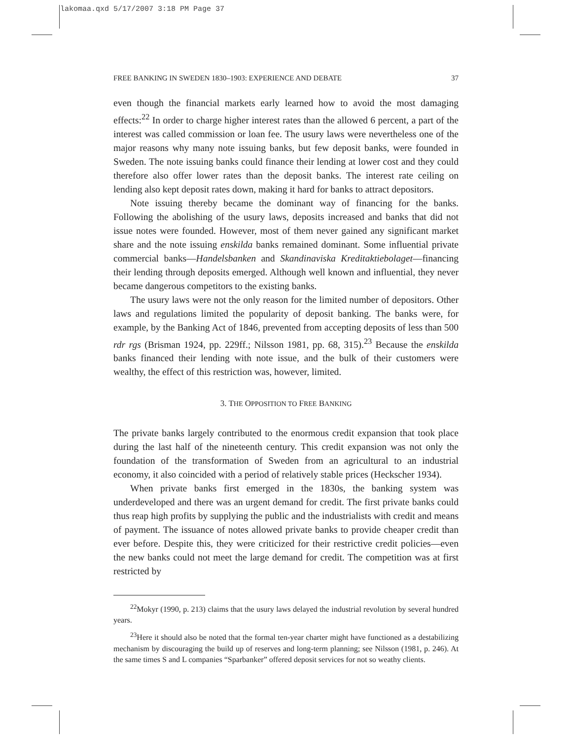lakomaa.qxd 5/17/2007 3:18 PM Page 37
FREE BANKING IN SWEDEN 1830–1903: EXPERIENCE AND DEBATE 37
even though the financial markets early learned how to avoid the most damaging effects:<sup>22</sup> In order to charge higher interest rates than the allowed 6 percent, a part of the interest was called commission or loan fee. The usury laws were nevertheless one of the major reasons why many note issuing banks, but few deposit banks, were founded in Sweden. The note issuing banks could finance their lending at lower cost and they could therefore also offer lower rates than the deposit banks. The interest rate ceiling on lending also kept deposit rates down, making it hard for banks to attract depositors.
Note issuing thereby became the dominant way of financing for the banks. Following the abolishing of the usury laws, deposits increased and banks that did not issue notes were founded. However, most of them never gained any significant market share and the note issuing enskilda banks remained dominant. Some influential private commercial banks—Handelsbanken and Skandinaviska Kreditaktiebolaget—financing their lending through deposits emerged. Although well known and influential, they never became dangerous competitors to the existing banks.
The usury laws were not the only reason for the limited number of depositors. Other laws and regulations limited the popularity of deposit banking. The banks were, for example, by the Banking Act of 1846, prevented from accepting deposits of less than 500 rdr rgs (Brisman 1924, pp. 229ff.; Nilsson 1981, pp. 68, 315).<sup>23</sup> Because the enskilda banks financed their lending with note issue, and the bulk of their customers were wealthy, the effect of this restriction was, however, limited.
3. THE OPPOSITION TO FREE BANKING
The private banks largely contributed to the enormous credit expansion that took place during the last half of the nineteenth century. This credit expansion was not only the foundation of the transformation of Sweden from an agricultural to an industrial economy, it also coincided with a period of relatively stable prices (Heckscher 1934).
When private banks first emerged in the 1830s, the banking system was underdeveloped and there was an urgent demand for credit. The first private banks could thus reap high profits by supplying the public and the industrialists with credit and means of payment. The issuance of notes allowed private banks to provide cheaper credit than ever before. Despite this, they were criticized for their restrictive credit policies—even the new banks could not meet the large demand for credit. The competition was at first restricted by
<sup>22</sup> Mokyr (1990, p. 213) claims that the usury laws delayed the industrial revolution by several hundred years.
<sup>23</sup> Here it should also be noted that the formal ten-year charter might have functioned as a destabilizing mechanism by discouraging the build up of reserves and long-term planning; see Nilsson (1981, p. 246). At the same times S and L companies “Sparbanker” offered deposit services for not so weathy clients.